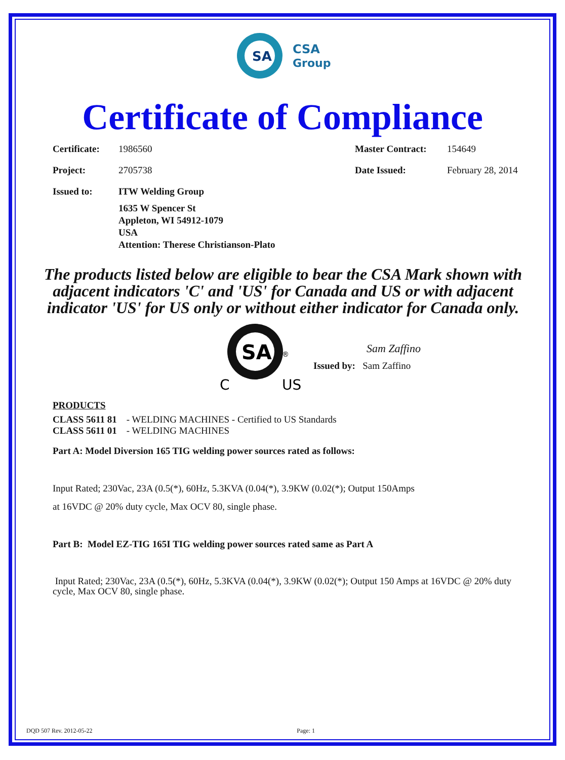SA
CSA
Group
Certificate of Compliance
Certificate: 1986560 Master Contract: 154649
Project: 2705738 Date Issued: February 28, 2014
Issued to: ITW Welding Group
1635 W Spencer St
Appleton, WI 54912-1079
USA
Attention: Therese Christianson-Plato
The products listed below are eligible to bear the CSA Mark shown with adjacent indicators 'C' and 'US' for Canada and US or with adjacent indicator 'US' for US only or without either indicator for Canada only.
SA
®
C
US
Sam Zaffino
Issued by: Sam Zaffino
PRODUCTS
CLASS 5611 81 - WELDING MACHINES - Certified to US Standards
CLASS 5611 01 - WELDING MACHINES
Part A: Model Diversion 165 TIG welding power sources rated as follows:
Input Rated; 230Vac, 23A (0.5(*), 60Hz, 5.3KVA (0.04(*), 3.9KW (0.02(*); Output 150Amps
at 16VDC @ 20% duty cycle, Max OCV 80, single phase.
Part B: Model EZ-TIG 165I TIG welding power sources rated same as Part A
Input Rated; 230Vac, 23A (0.5(*), 60Hz, 5.3KVA (0.04(*), 3.9KW (0.02(*); Output 150 Amps at 16VDC @ 20% duty cycle, Max OCV 80, single phase.
DQD 507 Rev. 2012-05-22 Page: 1